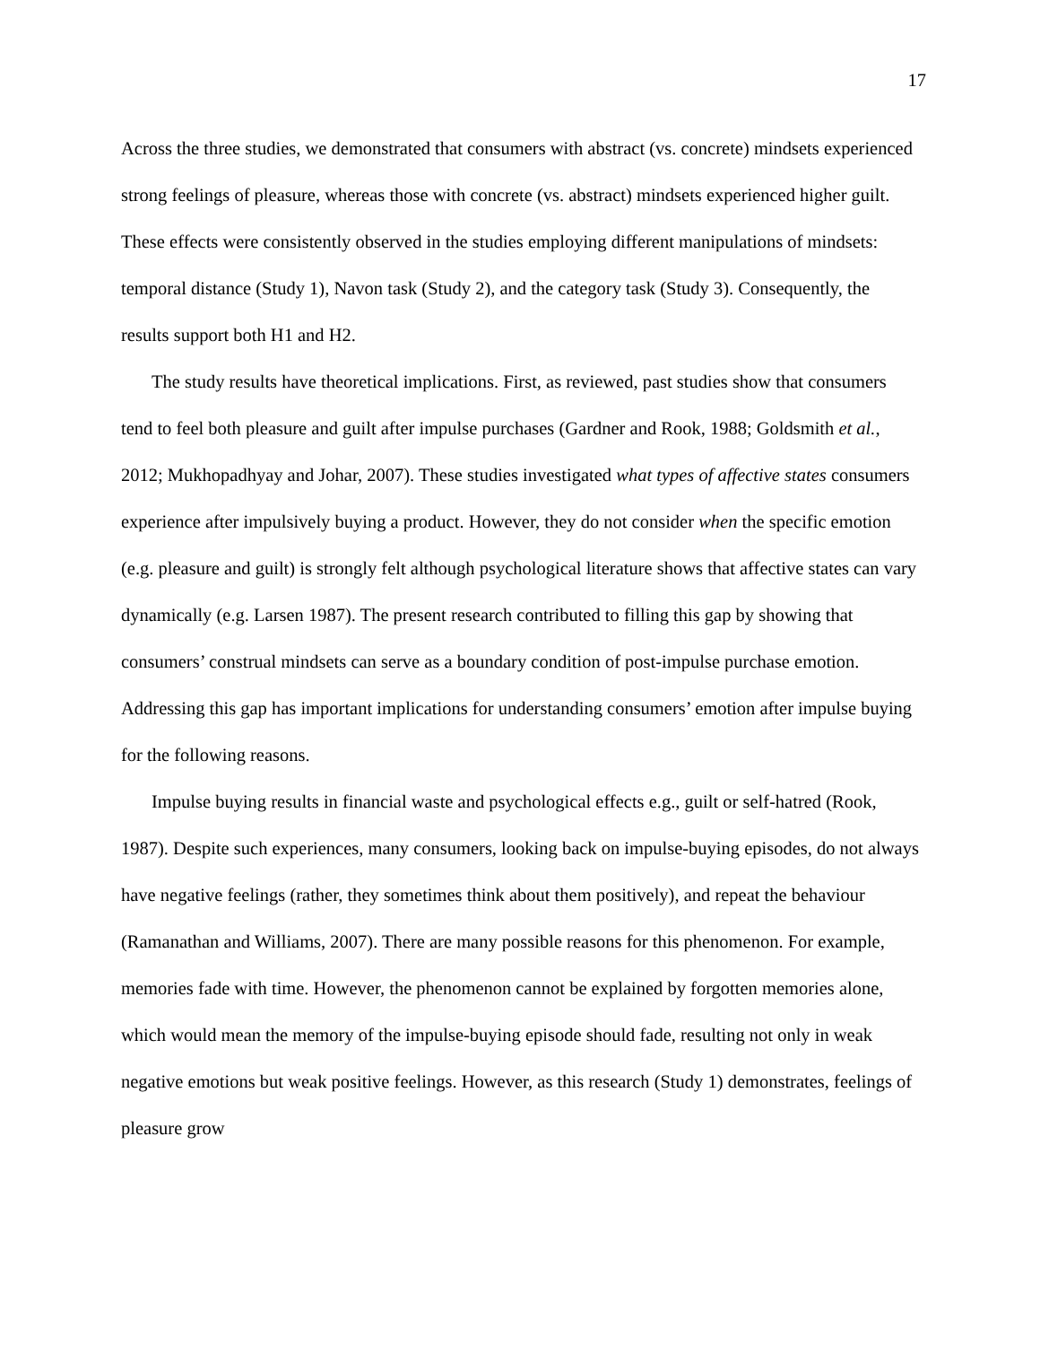17
Across the three studies, we demonstrated that consumers with abstract (vs. concrete) mindsets experienced strong feelings of pleasure, whereas those with concrete (vs. abstract) mindsets experienced higher guilt. These effects were consistently observed in the studies employing different manipulations of mindsets: temporal distance (Study 1), Navon task (Study 2), and the category task (Study 3). Consequently, the results support both H1 and H2.
The study results have theoretical implications. First, as reviewed, past studies show that consumers tend to feel both pleasure and guilt after impulse purchases (Gardner and Rook, 1988; Goldsmith et al., 2012; Mukhopadhyay and Johar, 2007). These studies investigated what types of affective states consumers experience after impulsively buying a product. However, they do not consider when the specific emotion (e.g. pleasure and guilt) is strongly felt although psychological literature shows that affective states can vary dynamically (e.g. Larsen 1987). The present research contributed to filling this gap by showing that consumers’ construal mindsets can serve as a boundary condition of post-impulse purchase emotion. Addressing this gap has important implications for understanding consumers’ emotion after impulse buying for the following reasons.
Impulse buying results in financial waste and psychological effects e.g., guilt or self-hatred (Rook, 1987). Despite such experiences, many consumers, looking back on impulse-buying episodes, do not always have negative feelings (rather, they sometimes think about them positively), and repeat the behaviour (Ramanathan and Williams, 2007). There are many possible reasons for this phenomenon. For example, memories fade with time. However, the phenomenon cannot be explained by forgotten memories alone, which would mean the memory of the impulse-buying episode should fade, resulting not only in weak negative emotions but weak positive feelings. However, as this research (Study 1) demonstrates, feelings of pleasure grow